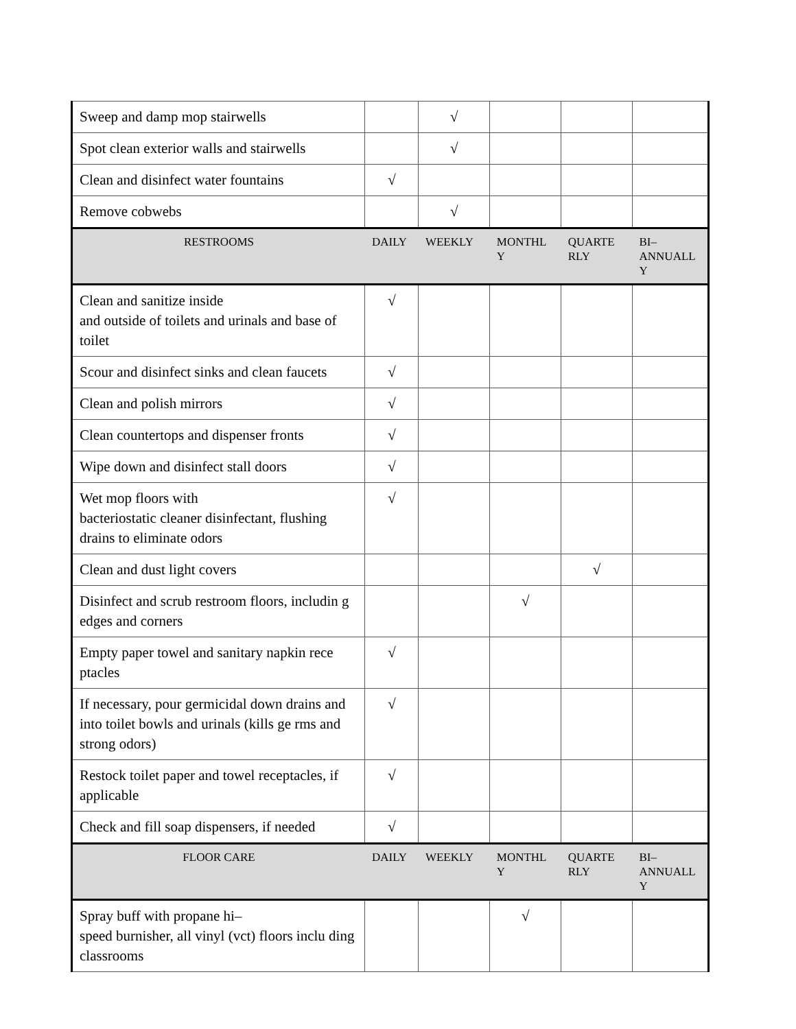| Sweep and damp mop stairwells | | √ | | | |
| Spot clean exterior walls and stairwells | | √ | | | |
| Clean and disinfect water fountains | √ | | | | |
| Remove cobwebs | | √ | | | |
| RESTROOMS | DAILY | WEEKLY | MONTHL Y | QUARTE RLY | BI–ANNUALL Y |
| Clean and sanitize inside and outside of toilets and urinals and base of toilet | √ | | | | |
| Scour and disinfect sinks and clean faucets | √ | | | | |
| Clean and polish mirrors | √ | | | | |
| Clean countertops and dispenser fronts | √ | | | | |
| Wipe down and disinfect stall doors | √ | | | | |
| Wet mop floors with bacteriostatic cleaner disinfectant, flushing drains to eliminate odors | √ | | | | |
| Clean and dust light covers | | | | √ | |
| Disinfect and scrub restroom floors, includin g edges and corners | | | √ | | |
| Empty paper towel and sanitary napkin rece ptacles | √ | | | | |
| If necessary, pour germicidal down drains and into toilet bowls and urinals (kills ge rms and strong odors) | √ | | | | |
| Restock toilet paper and towel receptacles, if applicable | √ | | | | |
| Check and fill soap dispensers, if needed | √ | | | | |
| FLOOR CARE | DAILY | WEEKLY | MONTHL Y | QUARTE RLY | BI–ANNUALL Y |
| Spray buff with propane hi– speed burnisher, all vinyl (vct) floors inclu ding classrooms | | | √ | | |